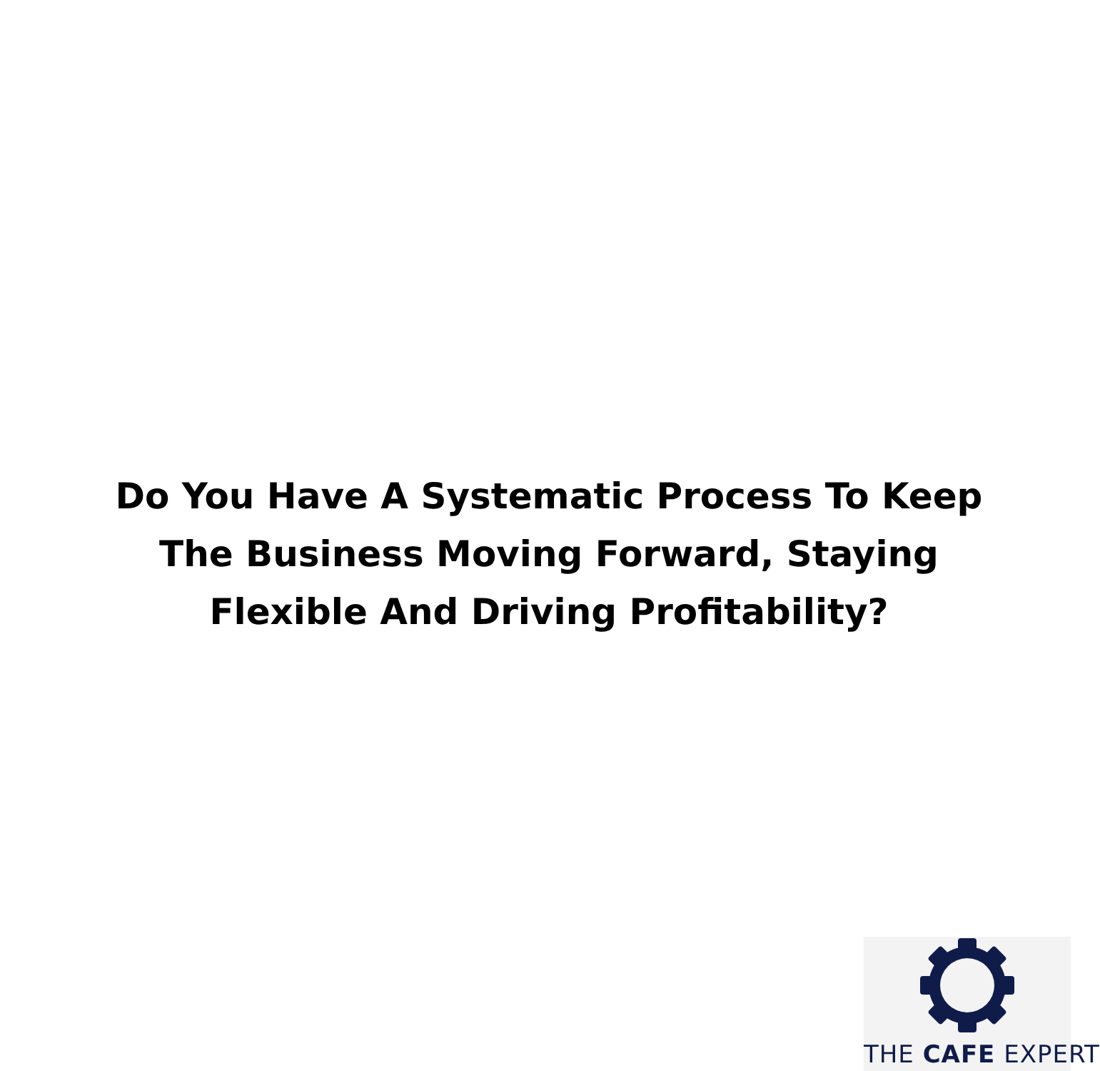Do You Have A Systematic Process To Keep
The Business Moving Forward, Staying
Flexible And Driving Profitability?
THE CAFE EXPERT